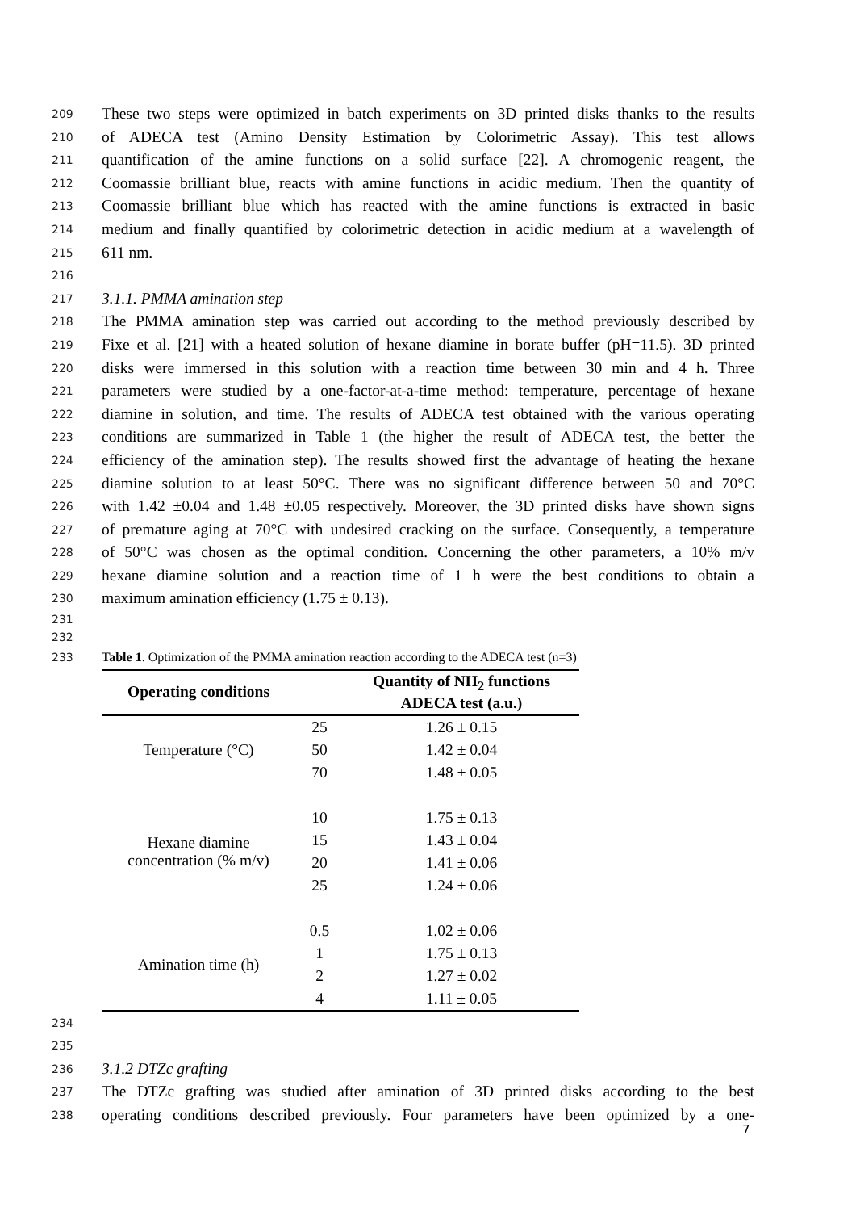209 These two steps were optimized in batch experiments on 3D printed disks thanks to the results
210 of ADECA test (Amino Density Estimation by Colorimetric Assay). This test allows
211 quantification of the amine functions on a solid surface [22]. A chromogenic reagent, the
212 Coomassie brilliant blue, reacts with amine functions in acidic medium. Then the quantity of
213 Coomassie brilliant blue which has reacted with the amine functions is extracted in basic
214 medium and finally quantified by colorimetric detection in acidic medium at a wavelength of
215 611 nm.
216
217 3.1.1. PMMA amination step
218 The PMMA amination step was carried out according to the method previously described by
219 Fixe et al. [21] with a heated solution of hexane diamine in borate buffer (pH=11.5). 3D printed
220 disks were immersed in this solution with a reaction time between 30 min and 4 h. Three
221 parameters were studied by a one-factor-at-a-time method: temperature, percentage of hexane
222 diamine in solution, and time. The results of ADECA test obtained with the various operating
223 conditions are summarized in Table 1 (the higher the result of ADECA test, the better the
224 efficiency of the amination step). The results showed first the advantage of heating the hexane
225 diamine solution to at least 50°C. There was no significant difference between 50 and 70°C
226 with 1.42 ±0.04 and 1.48 ±0.05 respectively. Moreover, the 3D printed disks have shown signs
227 of premature aging at 70°C with undesired cracking on the surface. Consequently, a temperature
228 of 50°C was chosen as the optimal condition. Concerning the other parameters, a 10% m/v
229 hexane diamine solution and a reaction time of 1 h were the best conditions to obtain a
230 maximum amination efficiency (1.75 ± 0.13).
231
232
233 Table 1. Optimization of the PMMA amination reaction according to the ADECA test (n=3)
| Operating conditions | | Quantity of NH<sub>2</sub> functions ADECA test (a.u.) |
| --- | --- | --- |
| Temperature (°C) | 25 | 1.26 ± 0.15 |
| | 50 | 1.42 ± 0.04 |
| | 70 | 1.48 ± 0.05 |
| Hexane diamine concentration (% m/v) | 10 | 1.75 ± 0.13 |
| | 15 | 1.43 ± 0.04 |
| | 20 | 1.41 ± 0.06 |
| | 25 | 1.24 ± 0.06 |
| Amination time (h) | 0.5 | 1.02 ± 0.06 |
| | 1 | 1.75 ± 0.13 |
| | 2 | 1.27 ± 0.02 |
| | 4 | 1.11 ± 0.05 |
234
235
236 3.1.2 DTZc grafting
237 The DTZc grafting was studied after amination of 3D printed disks according to the best
238 operating conditions described previously. Four parameters have been optimized by a one-
7